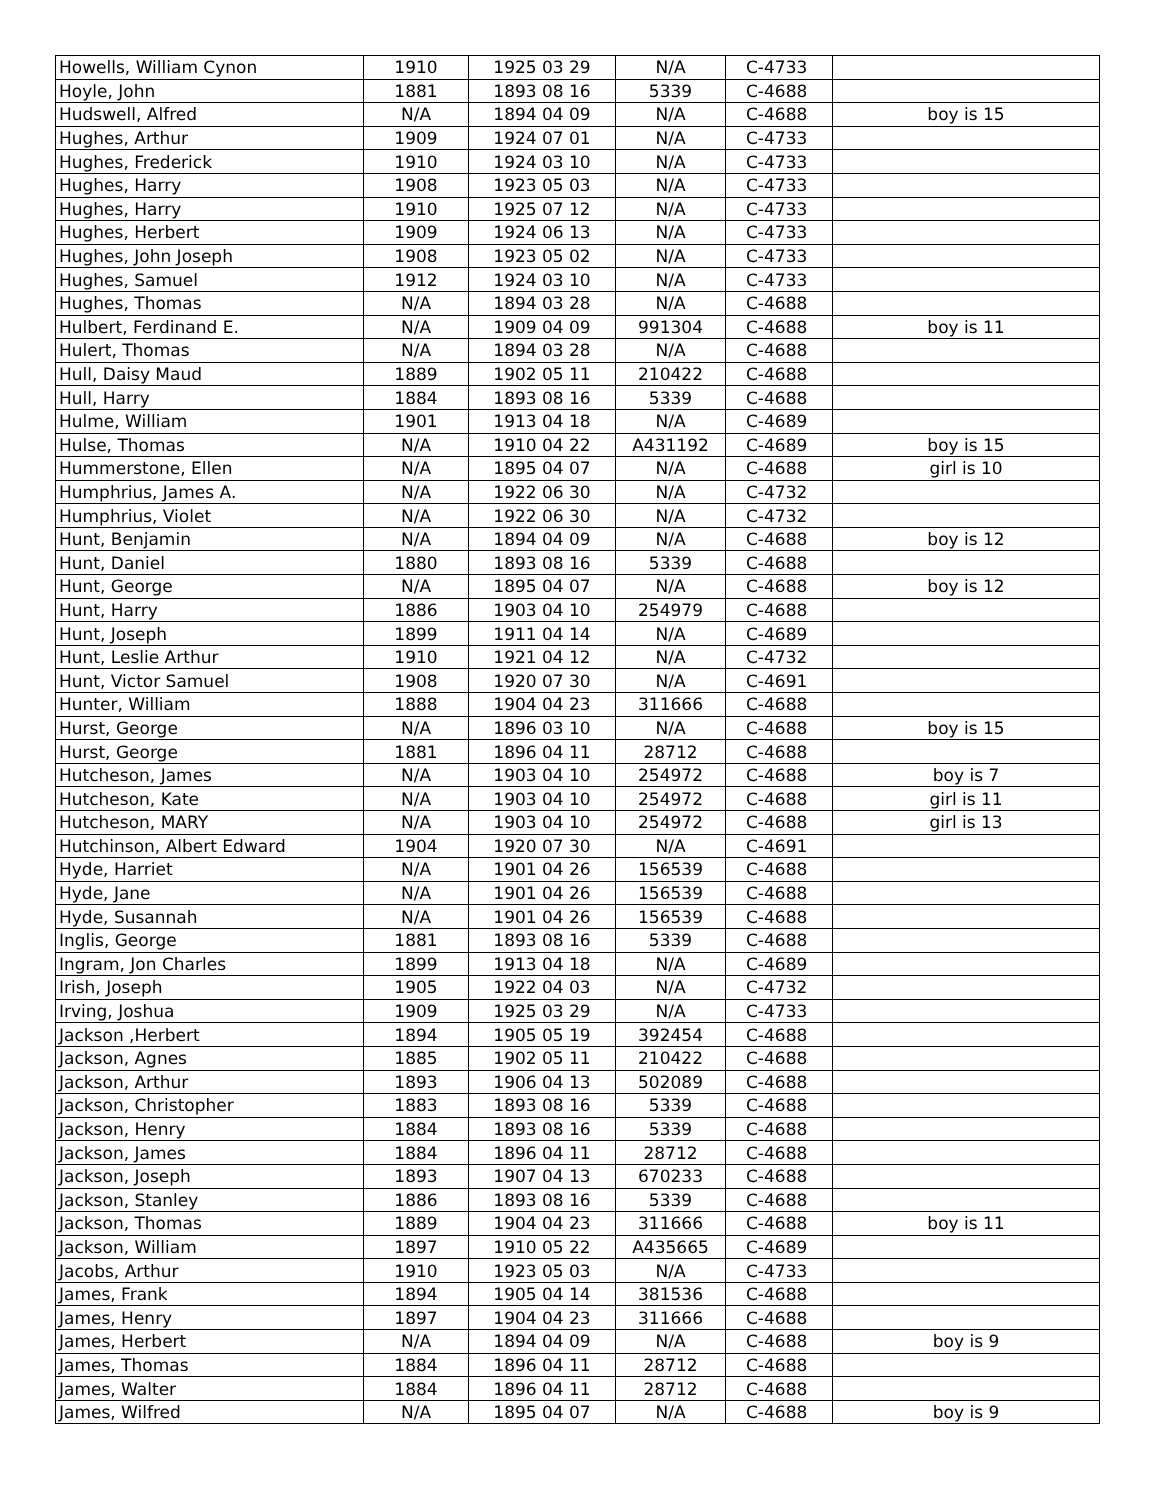| Howells, William Cynon | 1910 | 1925 03 29 | N/A | C-4733 | |
| Hoyle, John | 1881 | 1893 08 16 | 5339 | C-4688 | |
| Hudswell, Alfred | N/A | 1894 04 09 | N/A | C-4688 | boy is 15 |
| Hughes, Arthur | 1909 | 1924 07 01 | N/A | C-4733 | |
| Hughes, Frederick | 1910 | 1924 03 10 | N/A | C-4733 | |
| Hughes, Harry | 1908 | 1923 05 03 | N/A | C-4733 | |
| Hughes, Harry | 1910 | 1925 07 12 | N/A | C-4733 | |
| Hughes, Herbert | 1909 | 1924 06 13 | N/A | C-4733 | |
| Hughes, John Joseph | 1908 | 1923 05 02 | N/A | C-4733 | |
| Hughes, Samuel | 1912 | 1924 03 10 | N/A | C-4733 | |
| Hughes, Thomas | N/A | 1894 03 28 | N/A | C-4688 | |
| Hulbert, Ferdinand E. | N/A | 1909 04 09 | 991304 | C-4688 | boy is 11 |
| Hulert, Thomas | N/A | 1894 03 28 | N/A | C-4688 | |
| Hull, Daisy Maud | 1889 | 1902 05 11 | 210422 | C-4688 | |
| Hull, Harry | 1884 | 1893 08 16 | 5339 | C-4688 | |
| Hulme, William | 1901 | 1913 04 18 | N/A | C-4689 | |
| Hulse, Thomas | N/A | 1910 04 22 | A431192 | C-4689 | boy is 15 |
| Hummerstone, Ellen | N/A | 1895 04 07 | N/A | C-4688 | girl is 10 |
| Humphrius, James A. | N/A | 1922 06 30 | N/A | C-4732 | |
| Humphrius, Violet | N/A | 1922 06 30 | N/A | C-4732 | |
| Hunt, Benjamin | N/A | 1894 04 09 | N/A | C-4688 | boy is 12 |
| Hunt, Daniel | 1880 | 1893 08 16 | 5339 | C-4688 | |
| Hunt, George | N/A | 1895 04 07 | N/A | C-4688 | boy is 12 |
| Hunt, Harry | 1886 | 1903 04 10 | 254979 | C-4688 | |
| Hunt, Joseph | 1899 | 1911 04 14 | N/A | C-4689 | |
| Hunt, Leslie Arthur | 1910 | 1921 04 12 | N/A | C-4732 | |
| Hunt, Victor Samuel | 1908 | 1920 07 30 | N/A | C-4691 | |
| Hunter, William | 1888 | 1904 04 23 | 311666 | C-4688 | |
| Hurst, George | N/A | 1896 03 10 | N/A | C-4688 | boy is 15 |
| Hurst, George | 1881 | 1896 04 11 | 28712 | C-4688 | |
| Hutcheson, James | N/A | 1903 04 10 | 254972 | C-4688 | boy is 7 |
| Hutcheson, Kate | N/A | 1903 04 10 | 254972 | C-4688 | girl is 11 |
| Hutcheson, MARY | N/A | 1903 04 10 | 254972 | C-4688 | girl is 13 |
| Hutchinson, Albert Edward | 1904 | 1920 07 30 | N/A | C-4691 | |
| Hyde, Harriet | N/A | 1901 04 26 | 156539 | C-4688 | |
| Hyde, Jane | N/A | 1901 04 26 | 156539 | C-4688 | |
| Hyde, Susannah | N/A | 1901 04 26 | 156539 | C-4688 | |
| Inglis, George | 1881 | 1893 08 16 | 5339 | C-4688 | |
| Ingram, Jon Charles | 1899 | 1913 04 18 | N/A | C-4689 | |
| Irish, Joseph | 1905 | 1922 04 03 | N/A | C-4732 | |
| Irving, Joshua | 1909 | 1925 03 29 | N/A | C-4733 | |
| Jackson ,Herbert | 1894 | 1905 05 19 | 392454 | C-4688 | |
| Jackson, Agnes | 1885 | 1902 05 11 | 210422 | C-4688 | |
| Jackson, Arthur | 1893 | 1906 04 13 | 502089 | C-4688 | |
| Jackson, Christopher | 1883 | 1893 08 16 | 5339 | C-4688 | |
| Jackson, Henry | 1884 | 1893 08 16 | 5339 | C-4688 | |
| Jackson, James | 1884 | 1896 04 11 | 28712 | C-4688 | |
| Jackson, Joseph | 1893 | 1907 04 13 | 670233 | C-4688 | |
| Jackson, Stanley | 1886 | 1893 08 16 | 5339 | C-4688 | |
| Jackson, Thomas | 1889 | 1904 04 23 | 311666 | C-4688 | boy is 11 |
| Jackson, William | 1897 | 1910 05 22 | A435665 | C-4689 | |
| Jacobs, Arthur | 1910 | 1923 05 03 | N/A | C-4733 | |
| James, Frank | 1894 | 1905 04 14 | 381536 | C-4688 | |
| James, Henry | 1897 | 1904 04 23 | 311666 | C-4688 | |
| James, Herbert | N/A | 1894 04 09 | N/A | C-4688 | boy is 9 |
| James, Thomas | 1884 | 1896 04 11 | 28712 | C-4688 | |
| James, Walter | 1884 | 1896 04 11 | 28712 | C-4688 | |
| James, Wilfred | N/A | 1895 04 07 | N/A | C-4688 | boy is 9 |